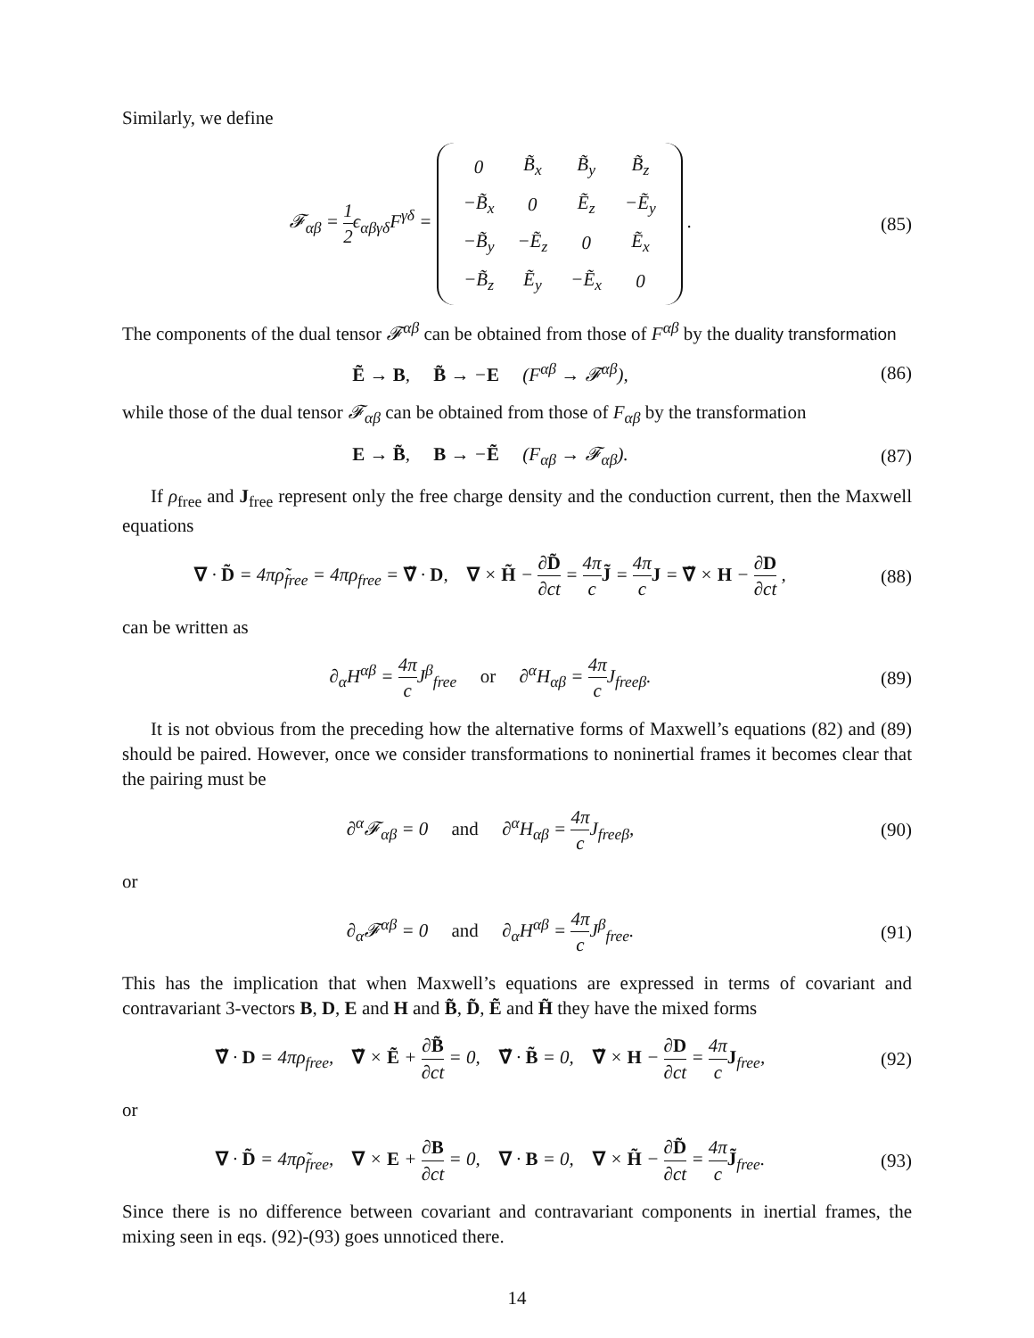Similarly, we define
𝓕<sub>αβ</sub> = 1 2ϵ<sub>αβγδ</sub>F<sup>γδ</sup> =
| 0 | B̃<sub>x</sub> | B̃<sub>y</sub> | B̃<sub>z</sub> |
| −B̃<sub>x</sub> | 0 | Ẽ<sub>z</sub> | −Ẽ<sub>y</sub> |
| −B̃<sub>y</sub> | −Ẽ<sub>z</sub> | 0 | Ẽ<sub>x</sub> |
| −B̃<sub>z</sub> | Ẽ<sub>y</sub> | −Ẽ<sub>x</sub> | 0 |
.
(85)
The components of the dual tensor 𝓕<sup>αβ</sup> can be obtained from those of F<sup>αβ</sup> by the duality transformation
Ẽ → B, B̃ → −E (F<sup>αβ</sup> → 𝓕<sup>αβ</sup>),
(86)
while those of the dual tensor 𝓕<sub>αβ</sub> can be obtained from those of F<sub>αβ</sub> by the transformation
E → B̃, B → −Ẽ (F<sub>αβ</sub> → 𝓕<sub>αβ</sub>).
(87)
If ρ<sub>free</sub> and J<sub>free</sub> represent only the free charge density and the conduction current, then the Maxwell equations
∇ · D̃ = 4πρ̃<sub>free</sub> = 4πρ<sub>free</sub> = ∇̃ · D, ∇ × H̃ − ∂D̃ ∂ct = 4π c J̃ = 4π c J = ∇̃ × H − ∂D ∂ct ,
(88)
can be written as
∂<sub>α</sub>H<sup>αβ</sup> = 4π c J<sup>β</sup><sub>free</sub> or ∂<sup>α</sup>H<sub>αβ</sub> = 4π c J<sub>freeβ</sub>.
(89)
It is not obvious from the preceding how the alternative forms of Maxwell’s equations (82) and (89) should be paired. However, once we consider transformations to noninertial frames it becomes clear that the pairing must be
∂<sup>α</sup>𝓕<sub>αβ</sub> = 0 and ∂<sup>α</sup>H<sub>αβ</sub> = 4π c J<sub>freeβ</sub>,
(90)
or
∂<sub>α</sub>𝓕<sup>αβ</sup> = 0 and ∂<sub>α</sub>H<sup>αβ</sup> = 4π c J<sup>β</sup><sub>free</sub>.
(91)
This has the implication that when Maxwell’s equations are expressed in terms of covariant and contravariant 3-vectors B, D, E and H and B̃, D̃, Ẽ and H̃ they have the mixed forms
∇̃ · D = 4πρ<sub>free</sub>, ∇̃ × Ẽ + ∂B̃ ∂ct = 0, ∇̃ · B̃ = 0, ∇̃ × H − ∂D ∂ct = 4π c J<sub>free</sub>,
(92)
or
∇ · D̃ = 4πρ̃<sub>free</sub>, ∇ × E + ∂B ∂ct = 0, ∇ · B = 0, ∇ × H̃ − ∂D̃ ∂ct = 4π c J̃<sub>free</sub>.
(93)
Since there is no difference between covariant and contravariant components in inertial frames, the mixing seen in eqs. (92)-(93) goes unnoticed there.
14